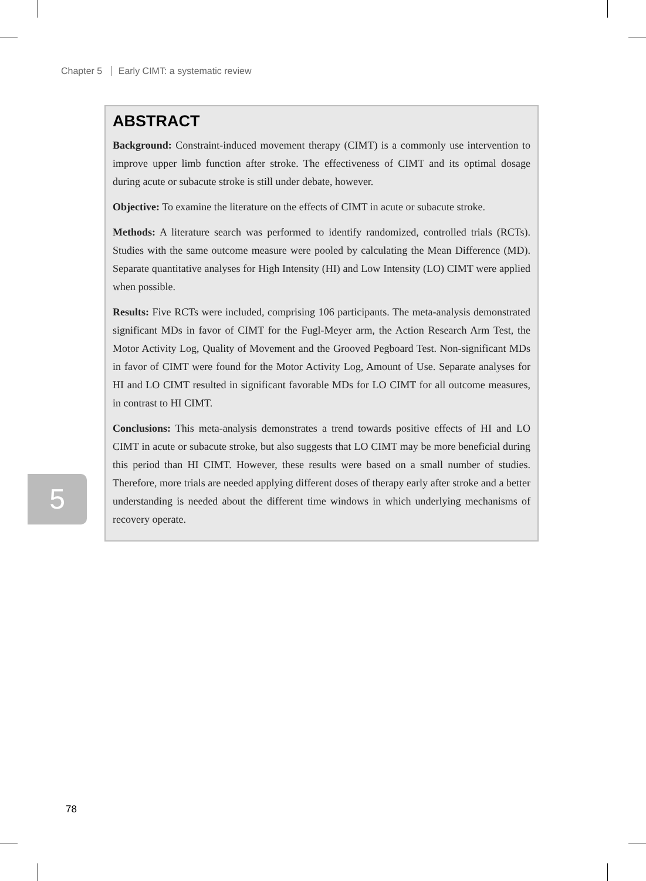Chapter 5 Early CIMT: a systematic review
ABSTRACT
Background: Constraint-induced movement therapy (CIMT) is a commonly use intervention to improve upper limb function after stroke. The effectiveness of CIMT and its optimal dosage during acute or subacute stroke is still under debate, however.
Objective: To examine the literature on the effects of CIMT in acute or subacute stroke.
Methods: A literature search was performed to identify randomized, controlled trials (RCTs). Studies with the same outcome measure were pooled by calculating the Mean Difference (MD). Separate quantitative analyses for High Intensity (HI) and Low Intensity (LO) CIMT were applied when possible.
Results: Five RCTs were included, comprising 106 participants. The meta-analysis demonstrated significant MDs in favor of CIMT for the Fugl-Meyer arm, the Action Research Arm Test, the Motor Activity Log, Quality of Movement and the Grooved Pegboard Test. Non-significant MDs in favor of CIMT were found for the Motor Activity Log, Amount of Use. Separate analyses for HI and LO CIMT resulted in significant favorable MDs for LO CIMT for all outcome measures, in contrast to HI CIMT.
Conclusions: This meta-analysis demonstrates a trend towards positive effects of HI and LO CIMT in acute or subacute stroke, but also suggests that LO CIMT may be more beneficial during this period than HI CIMT. However, these results were based on a small number of studies. Therefore, more trials are needed applying different doses of therapy early after stroke and a better understanding is needed about the different time windows in which underlying mechanisms of recovery operate.
5
78